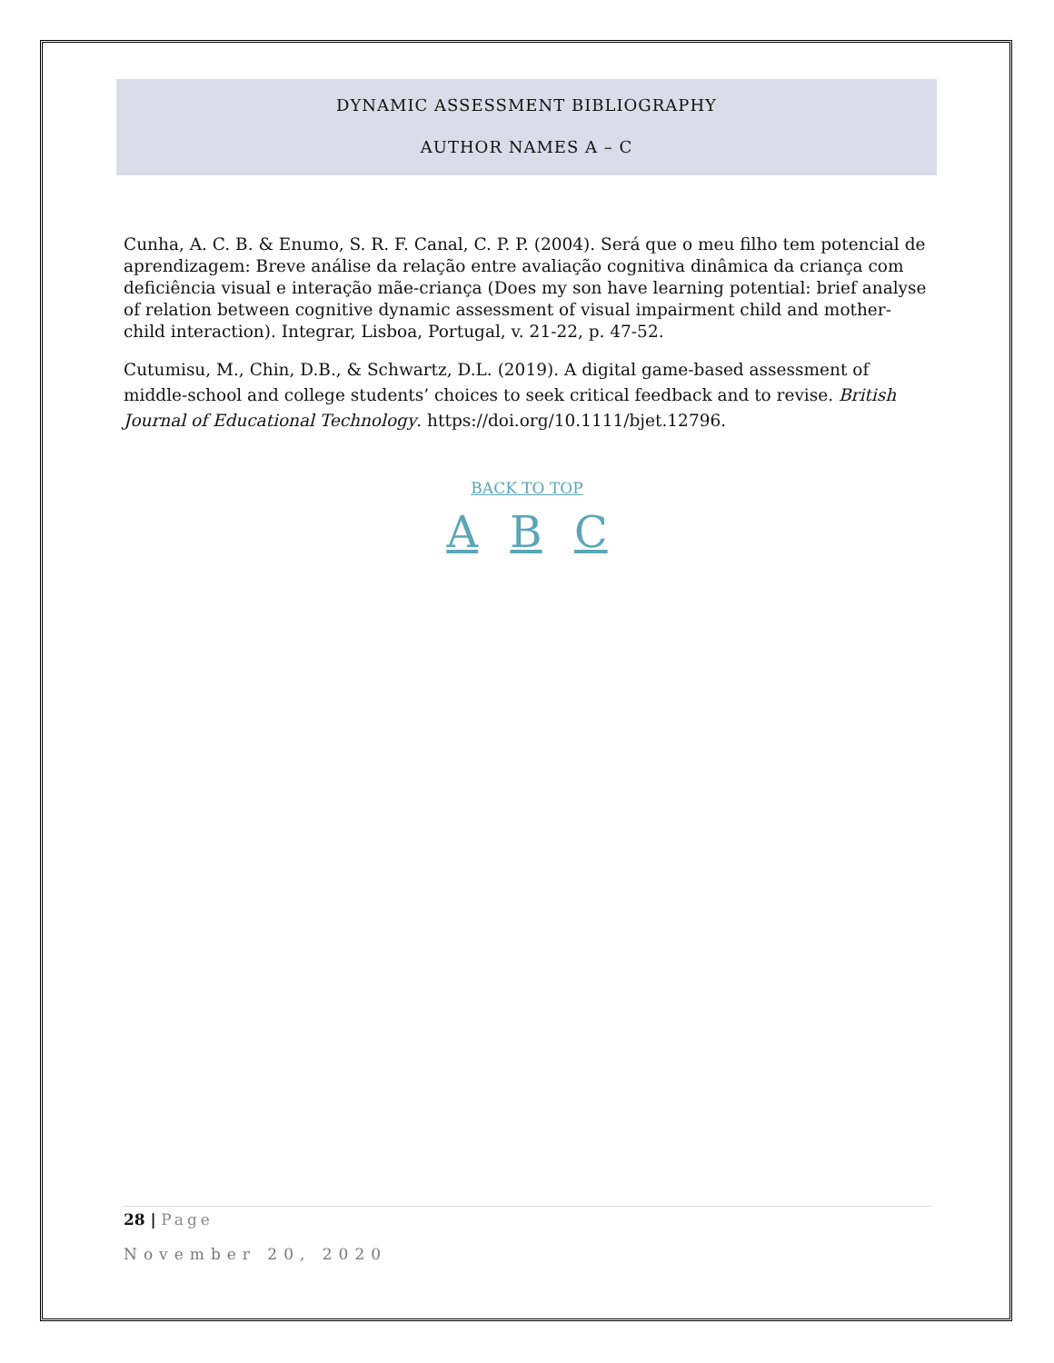DYNAMIC ASSESSMENT BIBLIOGRAPHY
AUTHOR NAMES A – C
Cunha, A. C. B. & Enumo, S. R. F. Canal, C. P. P. (2004). Será que o meu filho tem potencial de aprendizagem: Breve análise da relação entre avaliação cognitiva dinâmica da criança com deficiência visual e interação mãe-criança (Does my son have learning potential: brief analyse of relation between cognitive dynamic assessment of visual impairment child and mother-child interaction). Integrar, Lisboa, Portugal, v. 21-22, p. 47-52.
Cutumisu, M., Chin, D.B., & Schwartz, D.L. (2019). A digital game-based assessment of middle-school and college students’ choices to seek critical feedback and to revise. British Journal of Educational Technology. https://doi.org/10.1111/bjet.12796.
BACK TO TOP
A B C
28 | Page
November 20, 2020